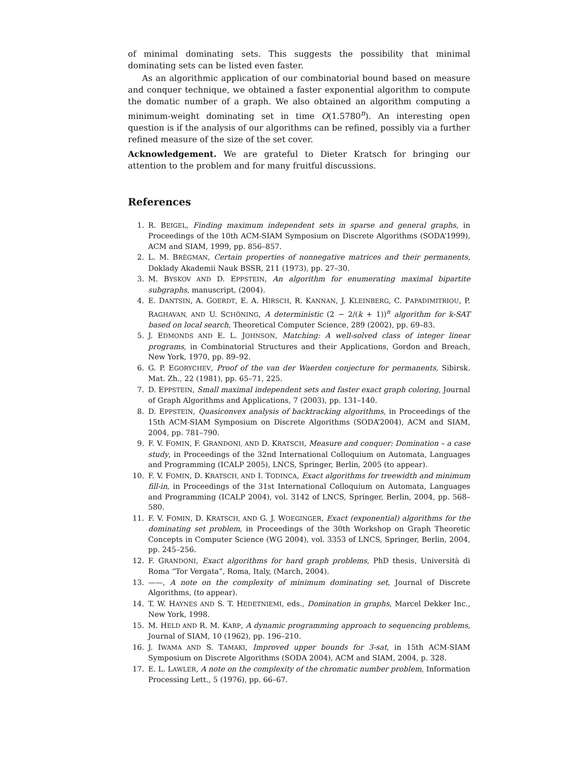of minimal dominating sets. This suggests the possibility that minimal dominating sets can be listed even faster.
As an algorithmic application of our combinatorial bound based on measure and conquer technique, we obtained a faster exponential algorithm to compute the domatic number of a graph. We also obtained an algorithm computing a minimum-weight dominating set in time O(1.5780<sup>n</sup>). An interesting open question is if the analysis of our algorithms can be refined, possibly via a further refined measure of the size of the set cover.
Acknowledgement. We are grateful to Dieter Kratsch for bringing our attention to the problem and for many fruitful discussions.
References
1. R. BEIGEL, Finding maximum independent sets in sparse and general graphs, in Proceedings of the 10th ACM-SIAM Symposium on Discrete Algorithms (SODA’1999), ACM and SIAM, 1999, pp. 856–857.
2. L. M. BRÈGMAN, Certain properties of nonnegative matrices and their permanents, Doklady Akademii Nauk BSSR, 211 (1973), pp. 27–30.
3. M. BYSKOV AND D. EPPSTEIN, An algorithm for enumerating maximal bipartite subgraphs, manuscript, (2004).
4. E. DANTSIN, A. GOERDT, E. A. HIRSCH, R. KANNAN, J. KLEINBERG, C. PAPADIMITRIOU, P. RAGHAVAN, AND U. SCHÖNING, A deterministic (2 − 2/(k + 1))<sup>n</sup> algorithm for k-SAT based on local search, Theoretical Computer Science, 289 (2002), pp. 69–83.
5. J. EDMONDS AND E. L. JOHNSON, Matching: A well-solved class of integer linear programs, in Combinatorial Structures and their Applications, Gordon and Breach, New York, 1970, pp. 89–92.
6. G. P. EGORYCHEV, Proof of the van der Waerden conjecture for permanents, Sibirsk. Mat. Zh., 22 (1981), pp. 65–71, 225.
7. D. EPPSTEIN, Small maximal independent sets and faster exact graph coloring, Journal of Graph Algorithms and Applications, 7 (2003), pp. 131–140.
8. D. EPPSTEIN, Quasiconvex analysis of backtracking algorithms, in Proceedings of the 15th ACM-SIAM Symposium on Discrete Algorithms (SODA’2004), ACM and SIAM, 2004, pp. 781–790.
9. F. V. FOMIN, F. GRANDONI, AND D. KRATSCH, Measure and conquer: Domination – a case study, in Proceedings of the 32nd International Colloquium on Automata, Languages and Programming (ICALP 2005), LNCS, Springer, Berlin, 2005 (to appear).
10. F. V. FOMIN, D. KRATSCH, AND I. TODINCA, Exact algorithms for treewidth and minimum fill-in, in Proceedings of the 31st International Colloquium on Automata, Languages and Programming (ICALP 2004), vol. 3142 of LNCS, Springer, Berlin, 2004, pp. 568–580.
11. F. V. FOMIN, D. KRATSCH, AND G. J. WOEGINGER, Exact (exponential) algorithms for the dominating set problem, in Proceedings of the 30th Workshop on Graph Theoretic Concepts in Computer Science (WG 2004), vol. 3353 of LNCS, Springer, Berlin, 2004, pp. 245–256.
12. F. GRANDONI, Exact algorithms for hard graph problems, PhD thesis, Università di Roma “Tor Vergata”, Roma, Italy, (March, 2004).
13. ——, A note on the complexity of minimum dominating set, Journal of Discrete Algorithms, (to appear).
14. T. W. HAYNES AND S. T. HEDETNIEMI, eds., Domination in graphs, Marcel Dekker Inc., New York, 1998.
15. M. HELD AND R. M. KARP, A dynamic programming approach to sequencing problems, Journal of SIAM, 10 (1962), pp. 196–210.
16. J. IWAMA AND S. TAMAKI, Improved upper bounds for 3-sat, in 15th ACM-SIAM Symposium on Discrete Algorithms (SODA 2004), ACM and SIAM, 2004, p. 328.
17. E. L. LAWLER, A note on the complexity of the chromatic number problem, Information Processing Lett., 5 (1976), pp. 66–67.